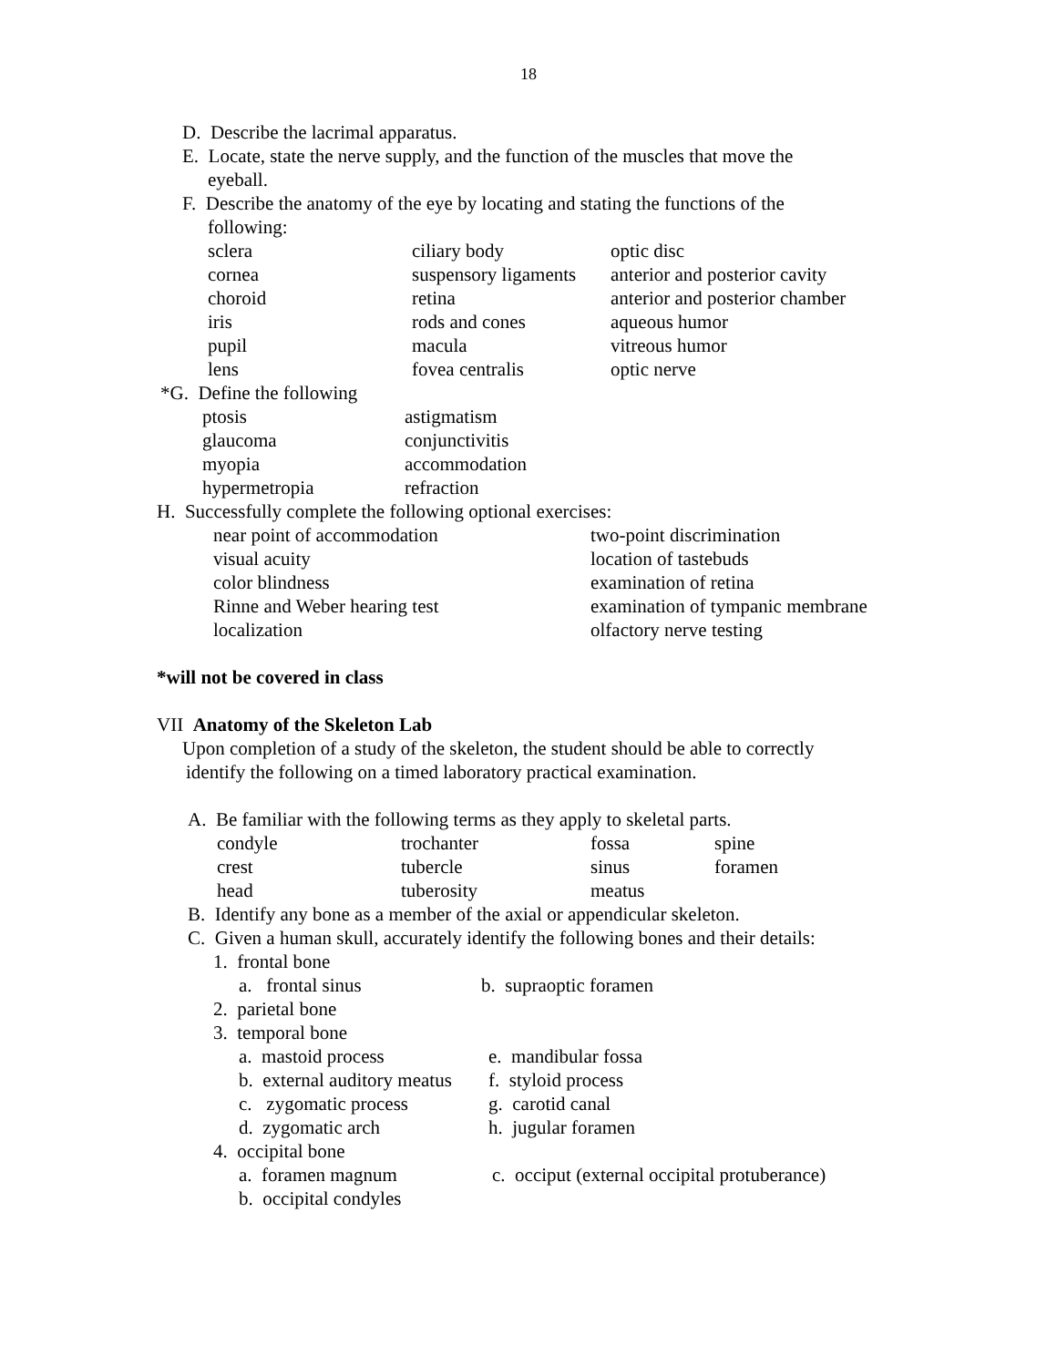18
D. Describe the lacrimal apparatus.
E. Locate, state the nerve supply, and the function of the muscles that move the
eyeball.
F. Describe the anatomy of the eye by locating and stating the functions of the
following:
| sclera | ciliary body | optic disc |
| cornea | suspensory ligaments | anterior and posterior cavity |
| choroid | retina | anterior and posterior chamber |
| iris | rods and cones | aqueous humor |
| pupil | macula | vitreous humor |
| lens | fovea centralis | optic nerve |
*G. Define the following
| ptosis | astigmatism |
| glaucoma | conjunctivitis |
| myopia | accommodation |
| hypermetropia | refraction |
H. Successfully complete the following optional exercises:
| near point of accommodation | two-point discrimination |
| visual acuity | location of tastebuds |
| color blindness | examination of retina |
| Rinne and Weber hearing test | examination of tympanic membrane |
| localization | olfactory nerve testing |
*will not be covered in class
VII Anatomy of the Skeleton Lab
Upon completion of a study of the skeleton, the student should be able to correctly
identify the following on a timed laboratory practical examination.
A. Be familiar with the following terms as they apply to skeletal parts.
| condyle | trochanter | fossa | spine |
| crest | tubercle | sinus | foramen |
| head | tuberosity | meatus | |
B. Identify any bone as a member of the axial or appendicular skeleton.
C. Given a human skull, accurately identify the following bones and their details:
1. frontal bone
| a. frontal sinus | b. supraoptic foramen |
2. parietal bone
3. temporal bone
| a. mastoid process | e. mandibular fossa |
| b. external auditory meatus | f. styloid process |
| c. zygomatic process | g. carotid canal |
| d. zygomatic arch | h. jugular foramen |
4. occipital bone
| a. foramen magnum | c. occiput (external occipital protuberance) |
| b. occipital condyles | |